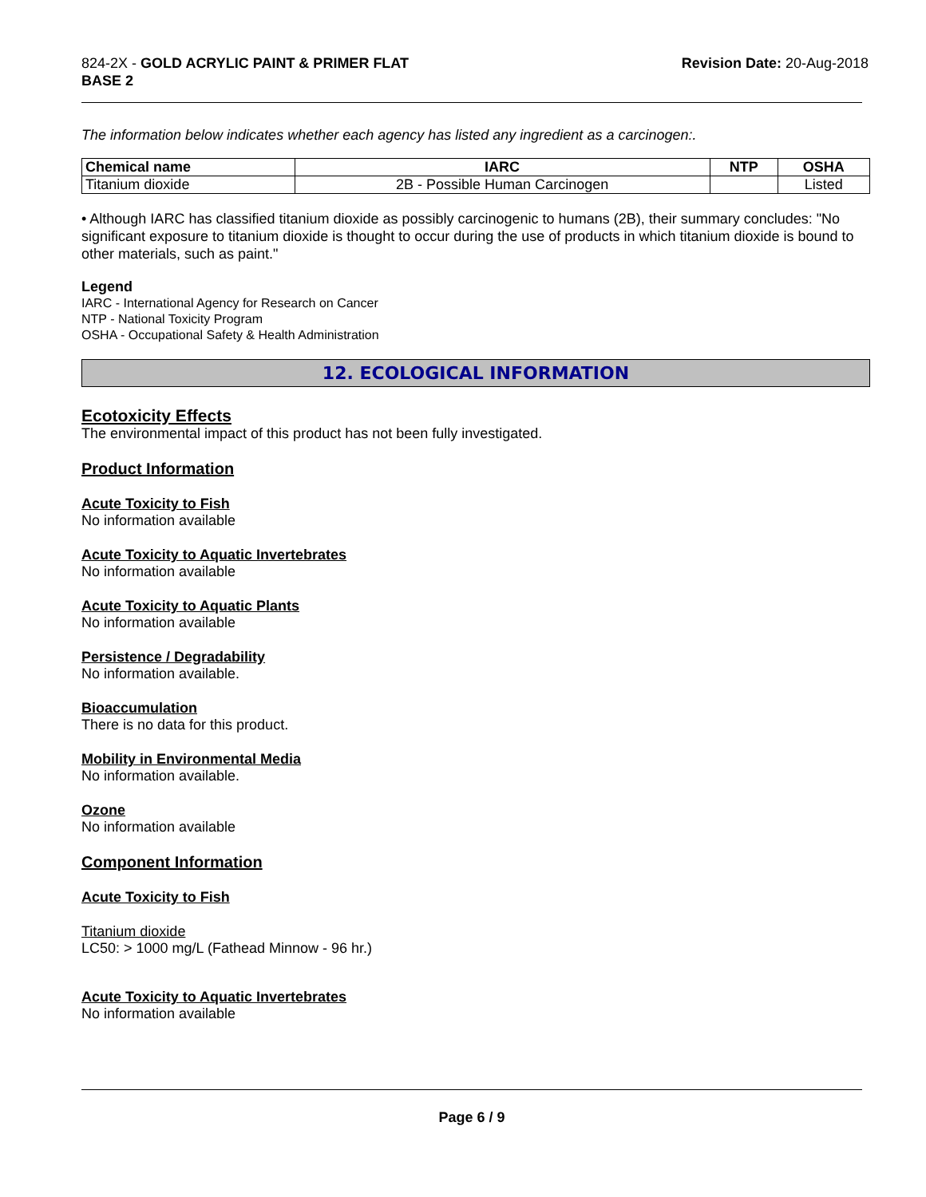824-2X - GOLD ACRYLIC PAINT & PRIMER FLAT
BASE 2
Revision Date: 20-Aug-2018
The information below indicates whether each agency has listed any ingredient as a carcinogen:.
| Chemical name | IARC | NTP | OSHA |
| --- | --- | --- | --- |
| Titanium dioxide | 2B - Possible Human Carcinogen | | Listed |
• Although IARC has classified titanium dioxide as possibly carcinogenic to humans (2B), their summary concludes: "No significant exposure to titanium dioxide is thought to occur during the use of products in which titanium dioxide is bound to other materials, such as paint."
Legend
IARC - International Agency for Research on Cancer
NTP - National Toxicity Program
OSHA - Occupational Safety & Health Administration
12. ECOLOGICAL INFORMATION
Ecotoxicity Effects
The environmental impact of this product has not been fully investigated.
Product Information
Acute Toxicity to Fish
No information available
Acute Toxicity to Aquatic Invertebrates
No information available
Acute Toxicity to Aquatic Plants
No information available
Persistence / Degradability
No information available.
Bioaccumulation
There is no data for this product.
Mobility in Environmental Media
No information available.
Ozone
No information available
Component Information
Acute Toxicity to Fish
Titanium dioxide
LC50: > 1000 mg/L (Fathead Minnow - 96 hr.)
Acute Toxicity to Aquatic Invertebrates
No information available
Page 6 / 9